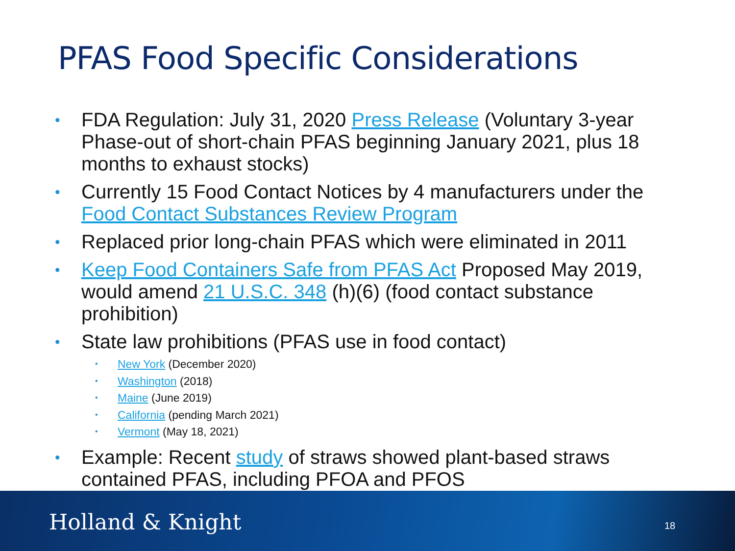PFAS Food Specific Considerations
• FDA Regulation: July 31, 2020 Press Release (Voluntary 3-year Phase-out of short-chain PFAS beginning January 2021, plus 18 months to exhaust stocks)
• Currently 15 Food Contact Notices by 4 manufacturers under the Food Contact Substances Review Program
• Replaced prior long-chain PFAS which were eliminated in 2011
• Keep Food Containers Safe from PFAS Act Proposed May 2019, would amend 21 U.S.C. 348 (h)(6) (food contact substance prohibition)
• State law prohibitions (PFAS use in food contact)
• New York (December 2020)
• Washington (2018)
• Maine (June 2019)
• California (pending March 2021)
• Vermont (May 18, 2021)
• Example: Recent study of straws showed plant-based straws contained PFAS, including PFOA and PFOS
Holland & Knight 18